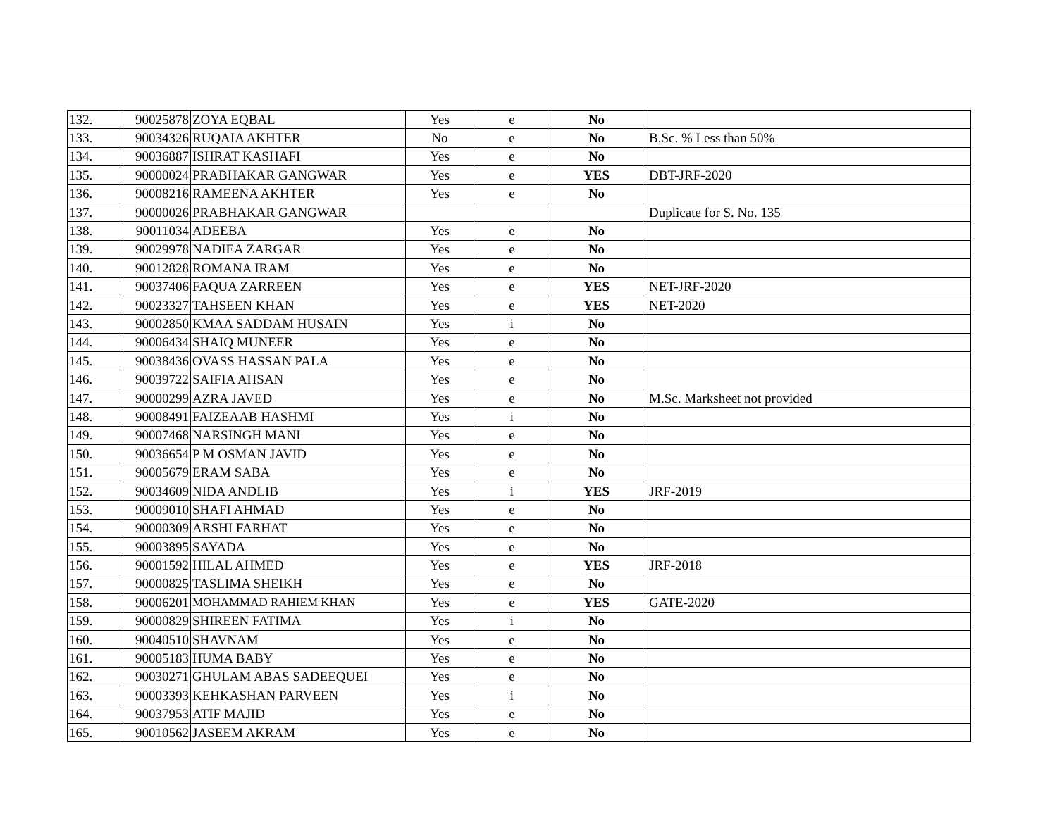| 132. | 90025878 | ZOYA EQBAL | Yes | e | No | |
| 133. | 90034326 | RUQAIA AKHTER | No | e | No | B.Sc. % Less than 50% |
| 134. | 90036887 | ISHRAT KASHAFI | Yes | e | No | |
| 135. | 90000024 | PRABHAKAR GANGWAR | Yes | e | YES | DBT-JRF-2020 |
| 136. | 90008216 | RAMEENA AKHTER | Yes | e | No | |
| 137. | 90000026 | PRABHAKAR GANGWAR | | | | Duplicate for S. No. 135 |
| 138. | 90011034 | ADEEBA | Yes | e | No | |
| 139. | 90029978 | NADIEA ZARGAR | Yes | e | No | |
| 140. | 90012828 | ROMANA IRAM | Yes | e | No | |
| 141. | 90037406 | FAQUA ZARREEN | Yes | e | YES | NET-JRF-2020 |
| 142. | 90023327 | TAHSEEN KHAN | Yes | e | YES | NET-2020 |
| 143. | 90002850 | KMAA SADDAM HUSAIN | Yes | i | No | |
| 144. | 90006434 | SHAIQ MUNEER | Yes | e | No | |
| 145. | 90038436 | OVASS HASSAN PALA | Yes | e | No | |
| 146. | 90039722 | SAIFIA AHSAN | Yes | e | No | |
| 147. | 90000299 | AZRA JAVED | Yes | e | No | M.Sc. Marksheet not provided |
| 148. | 90008491 | FAIZEAAB HASHMI | Yes | i | No | |
| 149. | 90007468 | NARSINGH MANI | Yes | e | No | |
| 150. | 90036654 | P M OSMAN JAVID | Yes | e | No | |
| 151. | 90005679 | ERAM SABA | Yes | e | No | |
| 152. | 90034609 | NIDA ANDLIB | Yes | i | YES | JRF-2019 |
| 153. | 90009010 | SHAFI AHMAD | Yes | e | No | |
| 154. | 90000309 | ARSHI FARHAT | Yes | e | No | |
| 155. | 90003895 | SAYADA | Yes | e | No | |
| 156. | 90001592 | HILAL AHMED | Yes | e | YES | JRF-2018 |
| 157. | 90000825 | TASLIMA SHEIKH | Yes | e | No | |
| 158. | 90006201 | MOHAMMAD RAHIEM KHAN | Yes | e | YES | GATE-2020 |
| 159. | 90000829 | SHIREEN FATIMA | Yes | i | No | |
| 160. | 90040510 | SHAVNAM | Yes | e | No | |
| 161. | 90005183 | HUMA BABY | Yes | e | No | |
| 162. | 90030271 | GHULAM ABAS SADEEQUEI | Yes | e | No | |
| 163. | 90003393 | KEHKASHAN PARVEEN | Yes | i | No | |
| 164. | 90037953 | ATIF MAJID | Yes | e | No | |
| 165. | 90010562 | JASEEM AKRAM | Yes | e | No | |